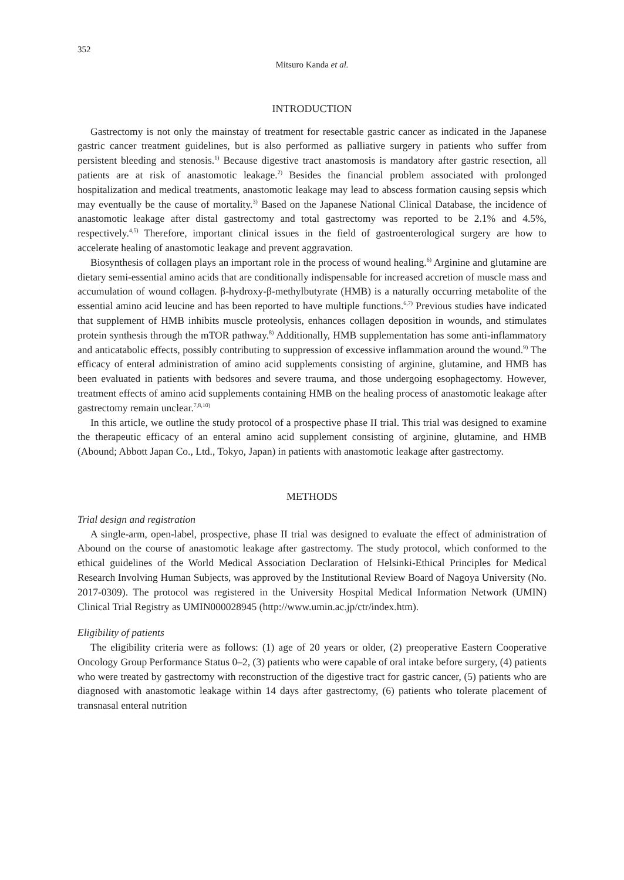352
Mitsuro Kanda et al.
INTRODUCTION
Gastrectomy is not only the mainstay of treatment for resectable gastric cancer as indicated in the Japanese gastric cancer treatment guidelines, but is also performed as palliative surgery in patients who suffer from persistent bleeding and stenosis.<sup>1)</sup> Because digestive tract anastomosis is mandatory after gastric resection, all patients are at risk of anastomotic leakage.<sup>2)</sup> Besides the financial problem associated with prolonged hospitalization and medical treatments, anastomotic leakage may lead to abscess formation causing sepsis which may eventually be the cause of mortality.<sup>3)</sup> Based on the Japanese National Clinical Database, the incidence of anastomotic leakage after distal gastrectomy and total gastrectomy was reported to be 2.1% and 4.5%, respectively.<sup>4,5)</sup> Therefore, important clinical issues in the field of gastroenterological surgery are how to accelerate healing of anastomotic leakage and prevent aggravation.
Biosynthesis of collagen plays an important role in the process of wound healing.<sup>6)</sup> Arginine and glutamine are dietary semi-essential amino acids that are conditionally indispensable for increased accretion of muscle mass and accumulation of wound collagen. β-hydroxy-β-methylbutyrate (HMB) is a naturally occurring metabolite of the essential amino acid leucine and has been reported to have multiple functions.<sup>6,7)</sup> Previous studies have indicated that supplement of HMB inhibits muscle proteolysis, enhances collagen deposition in wounds, and stimulates protein synthesis through the mTOR pathway.<sup>8)</sup> Additionally, HMB supplementation has some anti-inflammatory and anticatabolic effects, possibly contributing to suppression of excessive inflammation around the wound.<sup>9)</sup> The efficacy of enteral administration of amino acid supplements consisting of arginine, glutamine, and HMB has been evaluated in patients with bedsores and severe trauma, and those undergoing esophagectomy. However, treatment effects of amino acid supplements containing HMB on the healing process of anastomotic leakage after gastrectomy remain unclear.<sup>7,8,10)</sup>
In this article, we outline the study protocol of a prospective phase II trial. This trial was designed to examine the therapeutic efficacy of an enteral amino acid supplement consisting of arginine, glutamine, and HMB (Abound; Abbott Japan Co., Ltd., Tokyo, Japan) in patients with anastomotic leakage after gastrectomy.
METHODS
Trial design and registration
A single-arm, open-label, prospective, phase II trial was designed to evaluate the effect of administration of Abound on the course of anastomotic leakage after gastrectomy. The study protocol, which conformed to the ethical guidelines of the World Medical Association Declaration of Helsinki-Ethical Principles for Medical Research Involving Human Subjects, was approved by the Institutional Review Board of Nagoya University (No. 2017-0309). The protocol was registered in the University Hospital Medical Information Network (UMIN) Clinical Trial Registry as UMIN000028945 (http://www.umin.ac.jp/ctr/index.htm).
Eligibility of patients
The eligibility criteria were as follows: (1) age of 20 years or older, (2) preoperative Eastern Cooperative Oncology Group Performance Status 0–2, (3) patients who were capable of oral intake before surgery, (4) patients who were treated by gastrectomy with reconstruction of the digestive tract for gastric cancer, (5) patients who are diagnosed with anastomotic leakage within 14 days after gastrectomy, (6) patients who tolerate placement of transnasal enteral nutrition